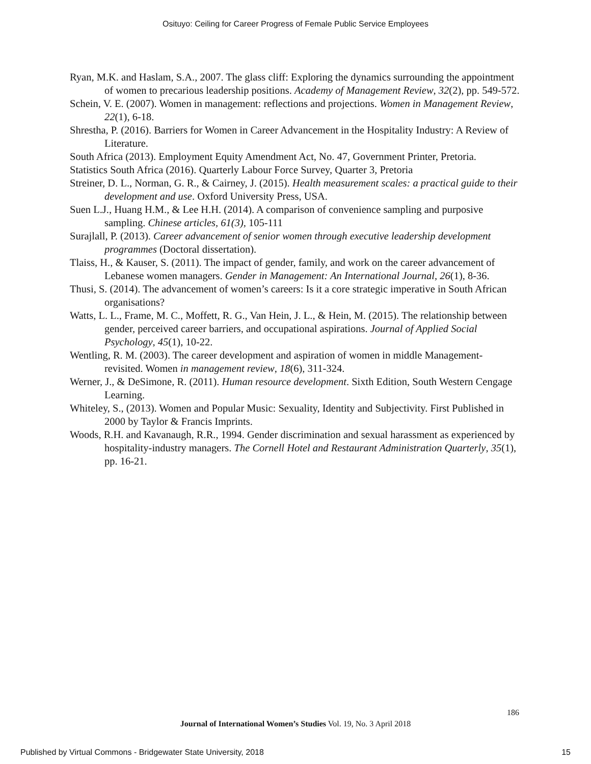Osituyo: Ceiling for Career Progress of Female Public Service Employees
Ryan, M.K. and Haslam, S.A., 2007. The glass cliff: Exploring the dynamics surrounding the appointment of women to precarious leadership positions. Academy of Management Review, 32(2), pp. 549-572.
Schein, V. E. (2007). Women in management: reflections and projections. Women in Management Review, 22(1), 6-18.
Shrestha, P. (2016). Barriers for Women in Career Advancement in the Hospitality Industry: A Review of Literature.
South Africa (2013). Employment Equity Amendment Act, No. 47, Government Printer, Pretoria.
Statistics South Africa (2016). Quarterly Labour Force Survey, Quarter 3, Pretoria
Streiner, D. L., Norman, G. R., & Cairney, J. (2015). Health measurement scales: a practical guide to their development and use. Oxford University Press, USA.
Suen L.J., Huang H.M., & Lee H.H. (2014). A comparison of convenience sampling and purposive sampling. Chinese articles, 61(3), 105-111
Surajlall, P. (2013). Career advancement of senior women through executive leadership development programmes (Doctoral dissertation).
Tlaiss, H., & Kauser, S. (2011). The impact of gender, family, and work on the career advancement of Lebanese women managers. Gender in Management: An International Journal, 26(1), 8-36.
Thusi, S. (2014). The advancement of women’s careers: Is it a core strategic imperative in South African organisations?
Watts, L. L., Frame, M. C., Moffett, R. G., Van Hein, J. L., & Hein, M. (2015). The relationship between gender, perceived career barriers, and occupational aspirations. Journal of Applied Social Psychology, 45(1), 10-22.
Wentling, R. M. (2003). The career development and aspiration of women in middle Management- revisited. Women in management review, 18(6), 311-324.
Werner, J., & DeSimone, R. (2011). Human resource development. Sixth Edition, South Western Cengage Learning.
Whiteley, S., (2013). Women and Popular Music: Sexuality, Identity and Subjectivity. First Published in 2000 by Taylor & Francis Imprints.
Woods, R.H. and Kavanaugh, R.R., 1994. Gender discrimination and sexual harassment as experienced by hospitality-industry managers. The Cornell Hotel and Restaurant Administration Quarterly, 35(1), pp. 16-21.
186
Journal of International Women’s Studies Vol. 19, No. 3 April 2018
Published by Virtual Commons - Bridgewater State University, 2018 15